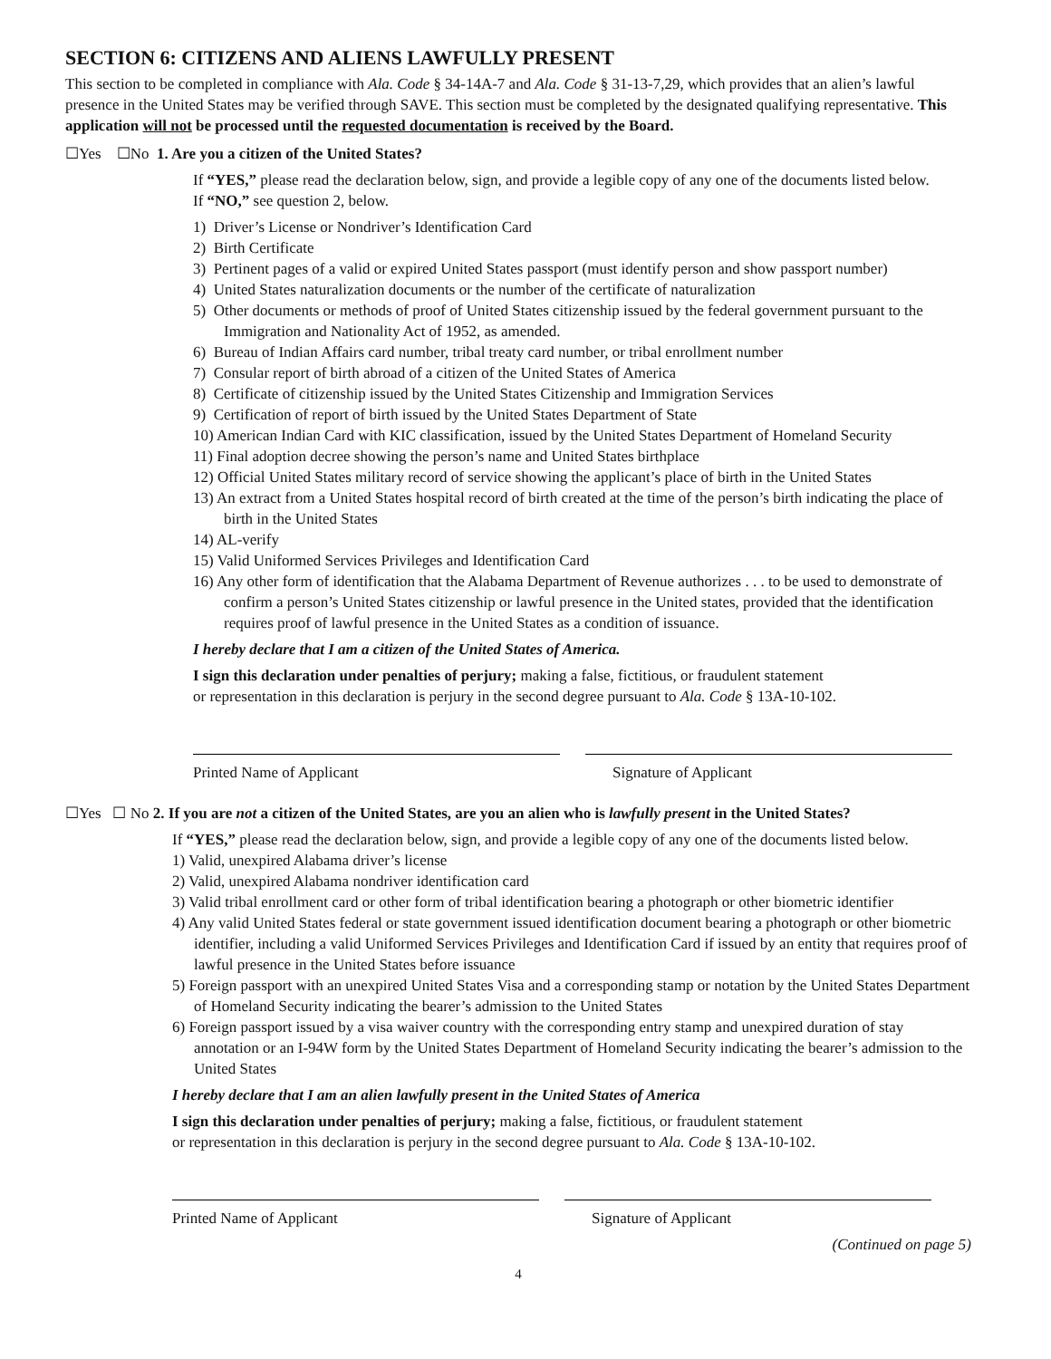SECTION 6: CITIZENS AND ALIENS LAWFULLY PRESENT
This section to be completed in compliance with Ala. Code § 34-14A-7 and Ala. Code § 31-13-7,29, which provides that an alien’s lawful presence in the United States may be verified through SAVE. This section must be completed by the designated qualifying representative. This application will not be processed until the requested documentation is received by the Board.
☐Yes ☐No 1. Are you a citizen of the United States?
If “YES,” please read the declaration below, sign, and provide a legible copy of any one of the documents listed below.
If “NO,” see question 2, below.
1) Driver’s License or Nondriver’s Identification Card
2) Birth Certificate
3) Pertinent pages of a valid or expired United States passport (must identify person and show passport number)
4) United States naturalization documents or the number of the certificate of naturalization
5) Other documents or methods of proof of United States citizenship issued by the federal government pursuant to the Immigration and Nationality Act of 1952, as amended.
6) Bureau of Indian Affairs card number, tribal treaty card number, or tribal enrollment number
7) Consular report of birth abroad of a citizen of the United States of America
8) Certificate of citizenship issued by the United States Citizenship and Immigration Services
9) Certification of report of birth issued by the United States Department of State
10) American Indian Card with KIC classification, issued by the United States Department of Homeland Security
11) Final adoption decree showing the person’s name and United States birthplace
12) Official United States military record of service showing the applicant’s place of birth in the United States
13) An extract from a United States hospital record of birth created at the time of the person’s birth indicating the place of birth in the United States
14) AL-verify
15) Valid Uniformed Services Privileges and Identification Card
16) Any other form of identification that the Alabama Department of Revenue authorizes . . . to be used to demonstrate of confirm a person’s United States citizenship or lawful presence in the United states, provided that the identification requires proof of lawful presence in the United States as a condition of issuance.
I hereby declare that I am a citizen of the United States of America.
I sign this declaration under penalties of perjury; making a false, fictitious, or fraudulent statement
or representation in this declaration is perjury in the second degree pursuant to Ala. Code § 13A-10-102.
Printed Name of Applicant Signature of Applicant
☐Yes ☐ No 2. If you are not a citizen of the United States, are you an alien who is lawfully present in the United States?
If “YES,” please read the declaration below, sign, and provide a legible copy of any one of the documents listed below.
1) Valid, unexpired Alabama driver’s license
2) Valid, unexpired Alabama nondriver identification card
3) Valid tribal enrollment card or other form of tribal identification bearing a photograph or other biometric identifier
4) Any valid United States federal or state government issued identification document bearing a photograph or other biometric identifier, including a valid Uniformed Services Privileges and Identification Card if issued by an entity that requires proof of lawful presence in the United States before issuance
5) Foreign passport with an unexpired United States Visa and a corresponding stamp or notation by the United States Department of Homeland Security indicating the bearer’s admission to the United States
6) Foreign passport issued by a visa waiver country with the corresponding entry stamp and unexpired duration of stay annotation or an I-94W form by the United States Department of Homeland Security indicating the bearer’s admission to the United States
I hereby declare that I am an alien lawfully present in the United States of America
I sign this declaration under penalties of perjury; making a false, fictitious, or fraudulent statement
or representation in this declaration is perjury in the second degree pursuant to Ala. Code § 13A-10-102.
Printed Name of Applicant Signature of Applicant
(Continued on page 5)
4